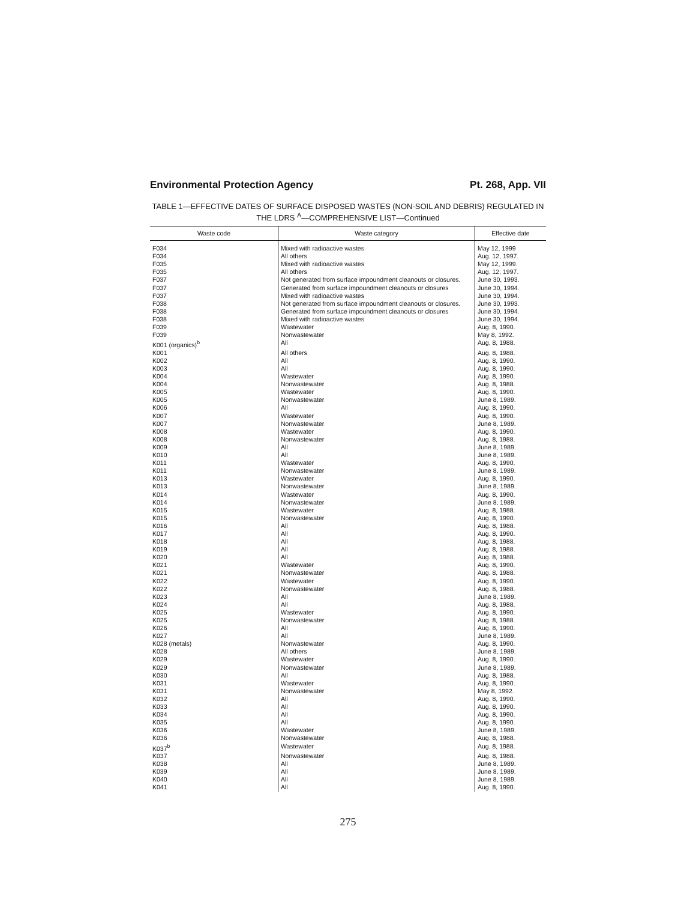Environmental Protection Agency Pt. 268, App. VII
TABLE 1—EFFECTIVE DATES OF SURFACE DISPOSED WASTES (NON-SOIL AND DEBRIS) REGULATED IN THE LDRS <sup>A</sup>—COMPREHENSIVE LIST—Continued
| Waste code | Waste category | Effective date |
| --- | --- | --- |
| F034 | Mixed with radioactive wastes | May 12, 1999 |
| F034 | All others | Aug. 12, 1997. |
| F035 | Mixed with radioactive wastes | May 12, 1999. |
| F035 | All others | Aug. 12, 1997. |
| F037 | Not generated from surface impoundment cleanouts or closures. | June 30, 1993. |
| F037 | Generated from surface impoundment cleanouts or closures | June 30, 1994. |
| F037 | Mixed with radioactive wastes | June 30, 1994. |
| F038 | Not generated from surface impoundment cleanouts or closures. | June 30, 1993. |
| F038 | Generated from surface impoundment cleanouts or closures | June 30, 1994. |
| F038 | Mixed with radioactive wastes | June 30, 1994. |
| F039 | Wastewater | Aug. 8, 1990. |
| F039 | Nonwastewater | May 8, 1992. |
| K001 (organics)<sup>b</sup> | All | Aug. 8, 1988. |
| K001 | All others | Aug. 8, 1988. |
| K002 | All | Aug. 8, 1990. |
| K003 | All | Aug. 8, 1990. |
| K004 | Wastewater | Aug. 8, 1990. |
| K004 | Nonwastewater | Aug. 8, 1988. |
| K005 | Wastewater | Aug. 8, 1990. |
| K005 | Nonwastewater | June 8, 1989. |
| K006 | All | Aug. 8, 1990. |
| K007 | Wastewater | Aug. 8, 1990. |
| K007 | Nonwastewater | June 8, 1989. |
| K008 | Wastewater | Aug. 8, 1990. |
| K008 | Nonwastewater | Aug. 8, 1988. |
| K009 | All | June 8, 1989. |
| K010 | All | June 8, 1989. |
| K011 | Wastewater | Aug. 8, 1990. |
| K011 | Nonwastewater | June 8, 1989. |
| K013 | Wastewater | Aug. 8, 1990. |
| K013 | Nonwastewater | June 8, 1989. |
| K014 | Wastewater | Aug. 8, 1990. |
| K014 | Nonwastewater | June 8, 1989. |
| K015 | Wastewater | Aug. 8, 1988. |
| K015 | Nonwastewater | Aug. 8, 1990. |
| K016 | All | Aug. 8, 1988. |
| K017 | All | Aug. 8, 1990. |
| K018 | All | Aug. 8, 1988. |
| K019 | All | Aug. 8, 1988. |
| K020 | All | Aug. 8, 1988. |
| K021 | Wastewater | Aug. 8, 1990. |
| K021 | Nonwastewater | Aug. 8, 1988. |
| K022 | Wastewater | Aug. 8, 1990. |
| K022 | Nonwastewater | Aug. 8, 1988. |
| K023 | All | June 8, 1989. |
| K024 | All | Aug. 8, 1988. |
| K025 | Wastewater | Aug. 8, 1990. |
| K025 | Nonwastewater | Aug. 8, 1988. |
| K026 | All | Aug. 8, 1990. |
| K027 | All | June 8, 1989. |
| K028 (metals) | Nonwastewater | Aug. 8, 1990. |
| K028 | All others | June 8, 1989. |
| K029 | Wastewater | Aug. 8, 1990. |
| K029 | Nonwastewater | June 8, 1989. |
| K030 | All | Aug. 8, 1988. |
| K031 | Wastewater | Aug. 8, 1990. |
| K031 | Nonwastewater | May 8, 1992. |
| K032 | All | Aug. 8, 1990. |
| K033 | All | Aug. 8, 1990. |
| K034 | All | Aug. 8, 1990. |
| K035 | All | Aug. 8, 1990. |
| K036 | Wastewater | June 8, 1989. |
| K036 | Nonwastewater | Aug. 8, 1988. |
| K037<sup>b</sup> | Wastewater | Aug. 8, 1988. |
| K037 | Nonwastewater | Aug. 8, 1988. |
| K038 | All | June 8, 1989. |
| K039 | All | June 8, 1989. |
| K040 | All | June 8, 1989. |
| K041 | All | Aug. 8, 1990. |
275